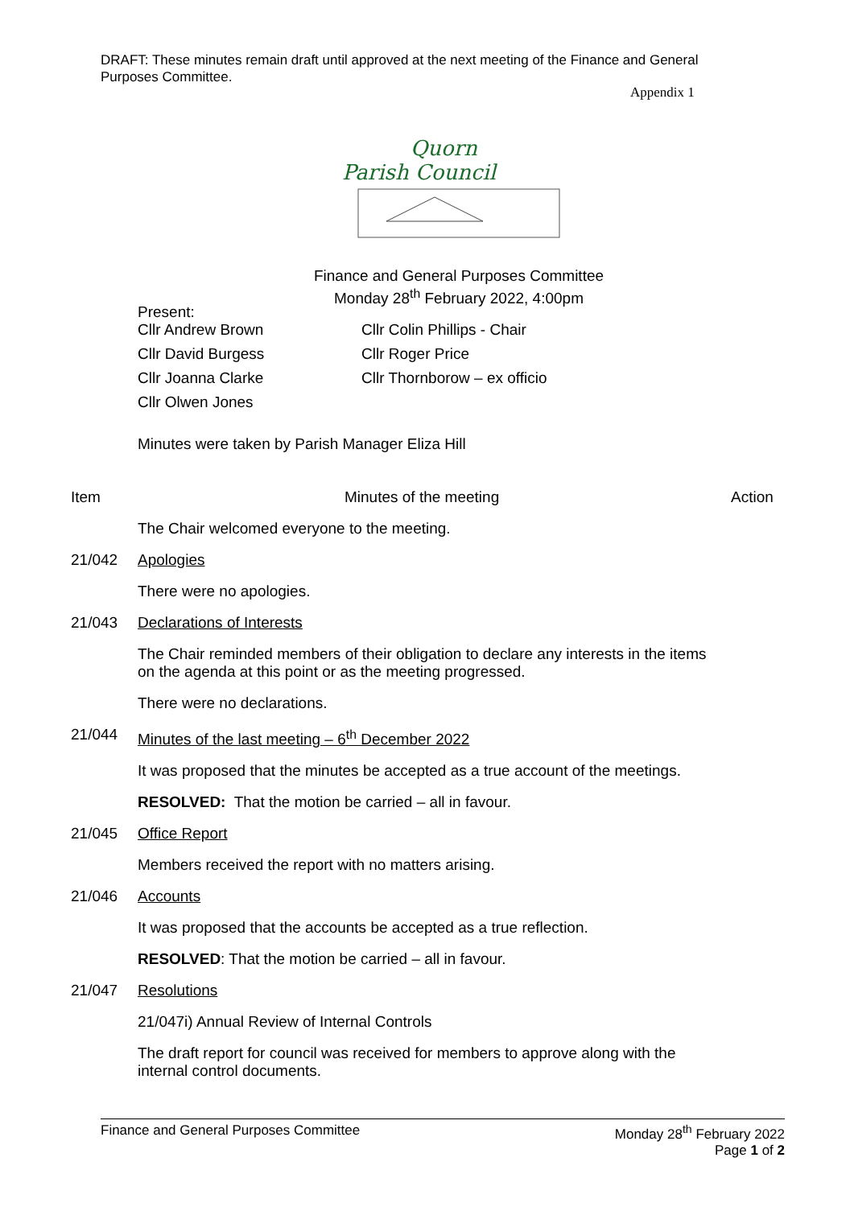DRAFT: These minutes remain draft until approved at the next meeting of the Finance and General Purposes Committee.
Appendix 1
Quorn
Parish Council
Finance and General Purposes Committee
Monday 28<sup>th</sup> February 2022, 4:00pm
Present:
| Cllr Andrew Brown | Cllr Colin Phillips - Chair |
| Cllr David Burgess | Cllr Roger Price |
| Cllr Joanna Clarke | Cllr Thornborow – ex officio |
| Cllr Olwen Jones | |
Minutes were taken by Parish Manager Eliza Hill
Item Minutes of the meeting Action
The Chair welcomed everyone to the meeting.
21/042 Apologies
There were no apologies.
21/043 Declarations of Interests
The Chair reminded members of their obligation to declare any interests in the items on the agenda at this point or as the meeting progressed.
There were no declarations.
21/044 Minutes of the last meeting – 6<sup>th</sup> December 2022
It was proposed that the minutes be accepted as a true account of the meetings.
RESOLVED: That the motion be carried – all in favour.
21/045 Office Report
Members received the report with no matters arising.
21/046 Accounts
It was proposed that the accounts be accepted as a true reflection.
RESOLVED: That the motion be carried – all in favour.
21/047 Resolutions
21/047i) Annual Review of Internal Controls
The draft report for council was received for members to approve along with the internal control documents.
Finance and General Purposes Committee
Monday 28<sup>th</sup> February 2022
Page 1 of 2